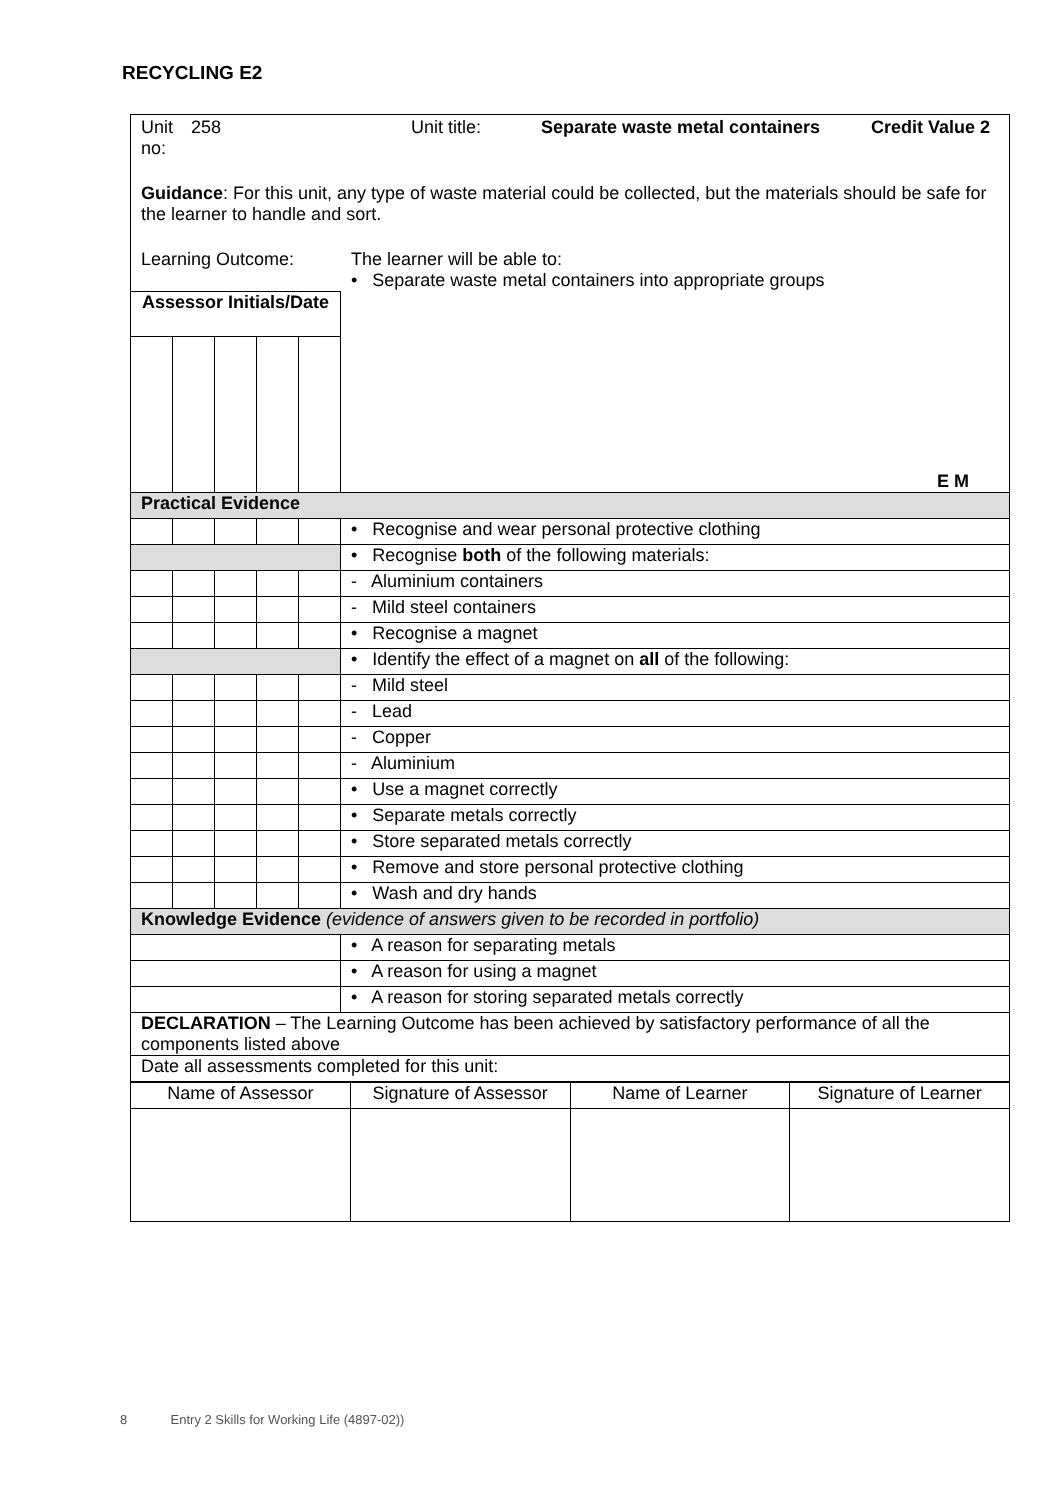RECYCLING E2
| Unit no: 258 Unit title: Separate waste metal containers Credit Value 2 Guidance : For this unit, any type of waste material could be collected, but the materials should be safe for the learner to handle and sort. Learning Outcome: The learner will be able to: • Separate waste metal containers into appropriate groups | | | | | |
| Assessor Initials/Date | | | | | E M |
| Practical Evidence | | | | | |
| | | | | | • Recognise and wear personal protective clothing |
| | | | | | • Recognise both of the following materials: |
| | | | | | - Aluminium containers |
| | | | | | - Mild steel containers |
| | | | | | • Recognise a magnet |
| | | | | | • Identify the effect of a magnet on all of the following: |
| | | | | | - Mild steel |
| | | | | | - Lead |
| | | | | | - Copper |
| | | | | | - Aluminium |
| | | | | | • Use a magnet correctly |
| | | | | | • Separate metals correctly |
| | | | | | • Store separated metals correctly |
| | | | | | • Remove and store personal protective clothing |
| | | | | | • Wash and dry hands |
| Knowledge Evidence (evidence of answers given to be recorded in portfolio) | | | | | |
| | | | | | • A reason for separating metals |
| | | | | | • A reason for using a magnet |
| | | | | | • A reason for storing separated metals correctly |
| DECLARATION – The Learning Outcome has been achieved by satisfactory performance of all the components listed above | | | | | |
| Date all assessments completed for this unit: | | | | | |
| Name of Assessor | Signature of Assessor | Name of Learner | Signature of Learner |
8 Entry 2 Skills for Working Life (4897-02))